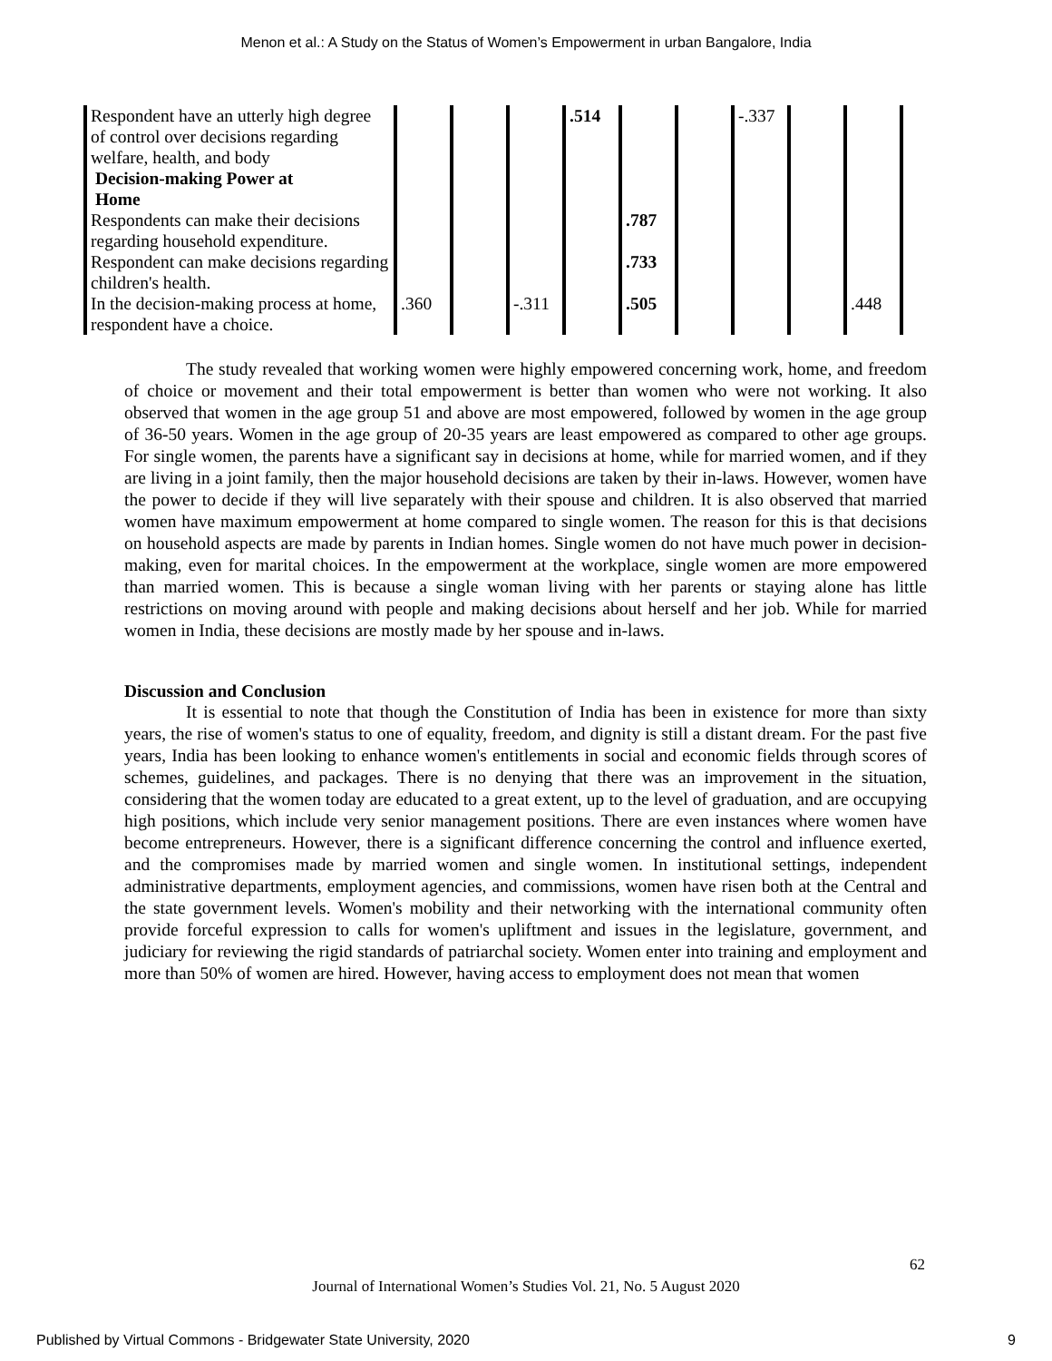Menon et al.: A Study on the Status of Women’s Empowerment in urban Bangalore, India
| Respondent have an utterly high degree of control over decisions regarding welfare, health, and body Decision-making Power at Home | | | | .514 | | | -.337 | | |
| Respondents can make their decisions regarding household expenditure. | | | | | .787 | | | | |
| Respondent can make decisions regarding children's health. | | | | | .733 | | | | |
| In the decision-making process at home, respondent have a choice. | .360 | | -.311 | | .505 | | | | .448 |
The study revealed that working women were highly empowered concerning work, home, and freedom of choice or movement and their total empowerment is better than women who were not working. It also observed that women in the age group 51 and above are most empowered, followed by women in the age group of 36-50 years. Women in the age group of 20-35 years are least empowered as compared to other age groups. For single women, the parents have a significant say in decisions at home, while for married women, and if they are living in a joint family, then the major household decisions are taken by their in-laws. However, women have the power to decide if they will live separately with their spouse and children. It is also observed that married women have maximum empowerment at home compared to single women. The reason for this is that decisions on household aspects are made by parents in Indian homes. Single women do not have much power in decision-making, even for marital choices. In the empowerment at the workplace, single women are more empowered than married women. This is because a single woman living with her parents or staying alone has little restrictions on moving around with people and making decisions about herself and her job. While for married women in India, these decisions are mostly made by her spouse and in-laws.
Discussion and Conclusion
It is essential to note that though the Constitution of India has been in existence for more than sixty years, the rise of women's status to one of equality, freedom, and dignity is still a distant dream. For the past five years, India has been looking to enhance women's entitlements in social and economic fields through scores of schemes, guidelines, and packages. There is no denying that there was an improvement in the situation, considering that the women today are educated to a great extent, up to the level of graduation, and are occupying high positions, which include very senior management positions. There are even instances where women have become entrepreneurs. However, there is a significant difference concerning the control and influence exerted, and the compromises made by married women and single women. In institutional settings, independent administrative departments, employment agencies, and commissions, women have risen both at the Central and the state government levels. Women's mobility and their networking with the international community often provide forceful expression to calls for women's upliftment and issues in the legislature, government, and judiciary for reviewing the rigid standards of patriarchal society. Women enter into training and employment and more than 50% of women are hired. However, having access to employment does not mean that women
62
Journal of International Women’s Studies Vol. 21, No. 5 August 2020
Published by Virtual Commons - Bridgewater State University, 2020 9